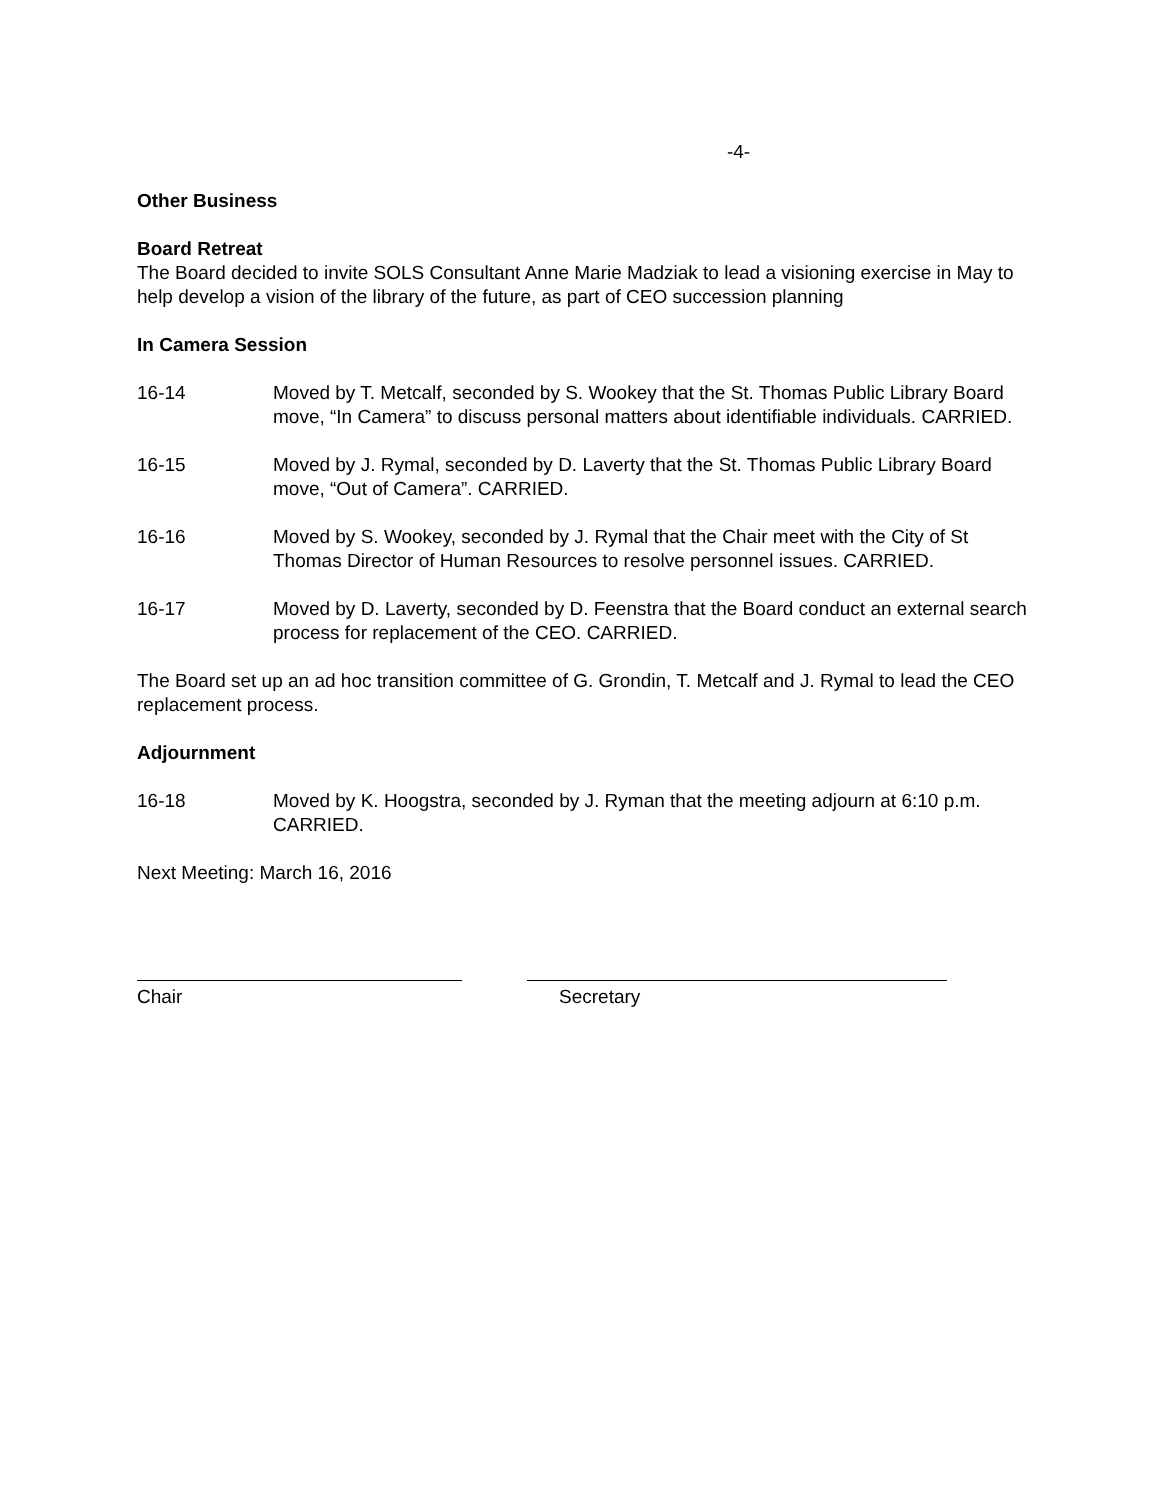-4-
Other Business
Board Retreat
The Board decided to invite SOLS Consultant Anne Marie Madziak to lead a visioning exercise in May to help develop a vision of the library of the future, as part of CEO succession planning
In Camera Session
16-14 Moved by T. Metcalf, seconded by S. Wookey that the St. Thomas Public Library Board move, “In Camera” to discuss personal matters about identifiable individuals. CARRIED.
16-15 Moved by J. Rymal, seconded by D. Laverty that the St. Thomas Public Library Board move, “Out of Camera”. CARRIED.
16-16 Moved by S. Wookey, seconded by J. Rymal that the Chair meet with the City of St Thomas Director of Human Resources to resolve personnel issues. CARRIED.
16-17 Moved by D. Laverty, seconded by D. Feenstra that the Board conduct an external search process for replacement of the CEO. CARRIED.
The Board set up an ad hoc transition committee of G. Grondin, T. Metcalf and J. Rymal to lead the CEO replacement process.
Adjournment
16-18 Moved by K. Hoogstra, seconded by J. Ryman that the meeting adjourn at 6:10 p.m. CARRIED.
Next Meeting: March 16, 2016
Chair Secretary